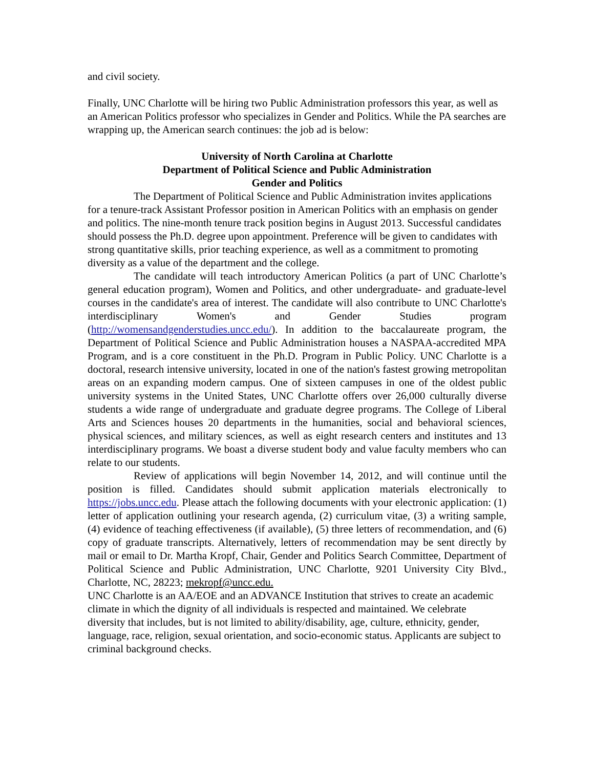and civil society.
Finally, UNC Charlotte will be hiring two Public Administration professors this year, as well as an American Politics professor who specializes in Gender and Politics. While the PA searches are wrapping up, the American search continues: the job ad is below:
University of North Carolina at Charlotte
Department of Political Science and Public Administration
Gender and Politics
The Department of Political Science and Public Administration invites applications for a tenure-track Assistant Professor position in American Politics with an emphasis on gender and politics. The nine-month tenure track position begins in August 2013. Successful candidates should possess the Ph.D. degree upon appointment. Preference will be given to candidates with strong quantitative skills, prior teaching experience, as well as a commitment to promoting diversity as a value of the department and the college.
The candidate will teach introductory American Politics (a part of UNC Charlotte’s general education program), Women and Politics, and other undergraduate- and graduate-level courses in the candidate's area of interest. The candidate will also contribute to UNC Charlotte's interdisciplinary Women's and Gender Studies program (http://womensandgenderstudies.uncc.edu/). In addition to the baccalaureate program, the Department of Political Science and Public Administration houses a NASPAA-accredited MPA Program, and is a core constituent in the Ph.D. Program in Public Policy. UNC Charlotte is a doctoral, research intensive university, located in one of the nation's fastest growing metropolitan areas on an expanding modern campus. One of sixteen campuses in one of the oldest public university systems in the United States, UNC Charlotte offers over 26,000 culturally diverse students a wide range of undergraduate and graduate degree programs. The College of Liberal Arts and Sciences houses 20 departments in the humanities, social and behavioral sciences, physical sciences, and military sciences, as well as eight research centers and institutes and 13 interdisciplinary programs. We boast a diverse student body and value faculty members who can relate to our students.
Review of applications will begin November 14, 2012, and will continue until the position is filled. Candidates should submit application materials electronically to https://jobs.uncc.edu. Please attach the following documents with your electronic application: (1) letter of application outlining your research agenda, (2) curriculum vitae, (3) a writing sample, (4) evidence of teaching effectiveness (if available), (5) three letters of recommendation, and (6) copy of graduate transcripts. Alternatively, letters of recommendation may be sent directly by mail or email to Dr. Martha Kropf, Chair, Gender and Politics Search Committee, Department of Political Science and Public Administration, UNC Charlotte, 9201 University City Blvd., Charlotte, NC, 28223; mekropf@uncc.edu.
UNC Charlotte is an AA/EOE and an ADVANCE Institution that strives to create an academic climate in which the dignity of all individuals is respected and maintained. We celebrate diversity that includes, but is not limited to ability/disability, age, culture, ethnicity, gender, language, race, religion, sexual orientation, and socio-economic status. Applicants are subject to criminal background checks.